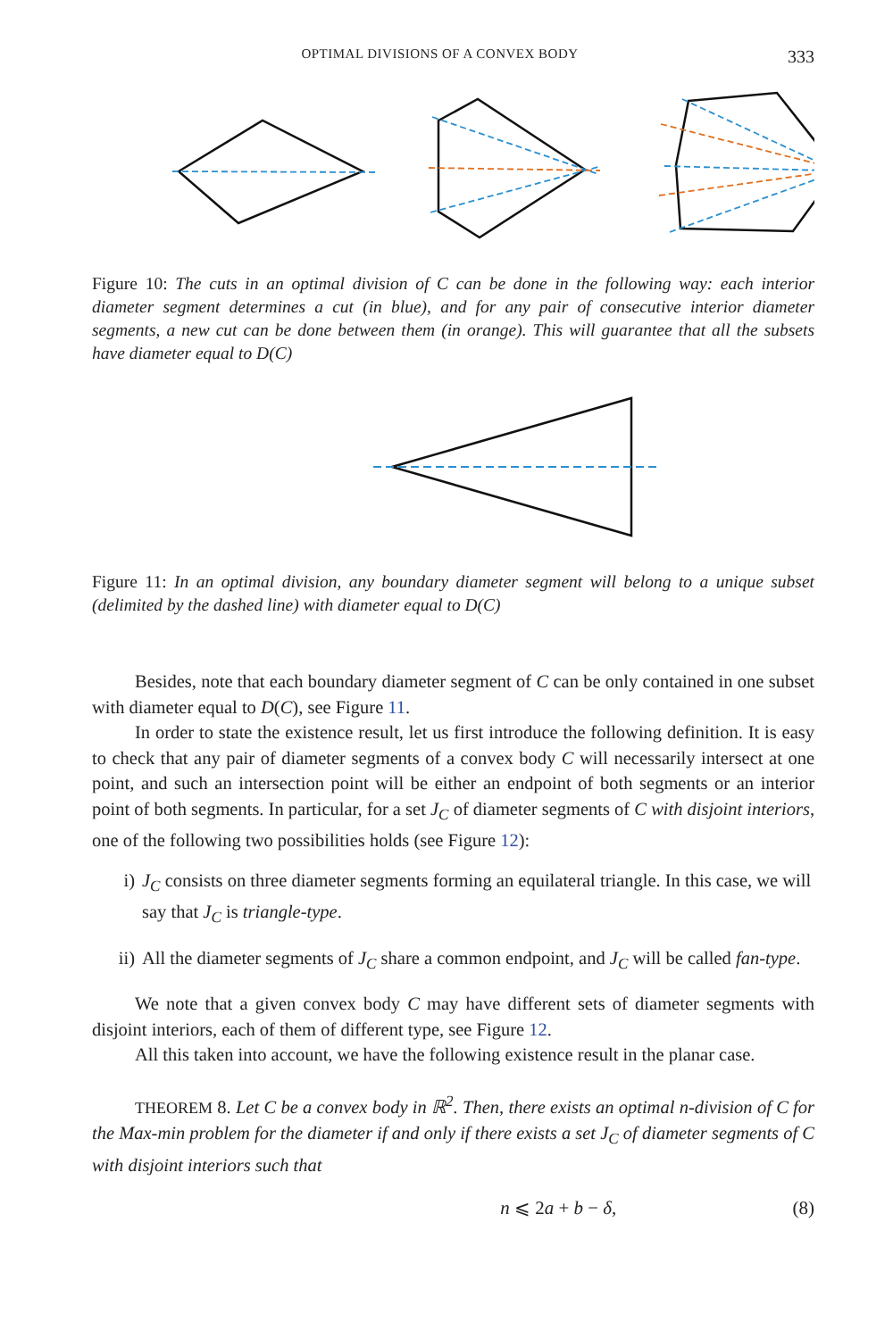OPTIMAL DIVISIONS OF A CONVEX BODY 333
Figure 10: The cuts in an optimal division of C can be done in the following way: each interior diameter segment determines a cut (in blue), and for any pair of consecutive interior diameter segments, a new cut can be done between them (in orange). This will guarantee that all the subsets have diameter equal to D(C)
Figure 11: In an optimal division, any boundary diameter segment will belong to a unique subset (delimited by the dashed line) with diameter equal to D(C)
Besides, note that each boundary diameter segment of C can be only contained in one subset with diameter equal to D(C), see Figure 11.
In order to state the existence result, let us first introduce the following definition. It is easy to check that any pair of diameter segments of a convex body C will necessarily intersect at one point, and such an intersection point will be either an endpoint of both segments or an interior point of both segments. In particular, for a set J<sub>C</sub> of diameter segments of C with disjoint interiors, one of the following two possibilities holds (see Figure 12):
i) J<sub>C</sub> consists on three diameter segments forming an equilateral triangle. In this case, we will say that J<sub>C</sub> is triangle-type.
ii) All the diameter segments of J<sub>C</sub> share a common endpoint, and J<sub>C</sub> will be called fan-type.
We note that a given convex body C may have different sets of diameter segments with disjoint interiors, each of them of different type, see Figure 12.
All this taken into account, we have the following existence result in the planar case.
THEOREM 8. Let C be a convex body in ℝ<sup>2</sup>. Then, there exists an optimal n-division of C for the Max-min problem for the diameter if and only if there exists a set J<sub>C</sub> of diameter segments of C with disjoint interiors such that
n ⩽ 2a + b − δ, (8)